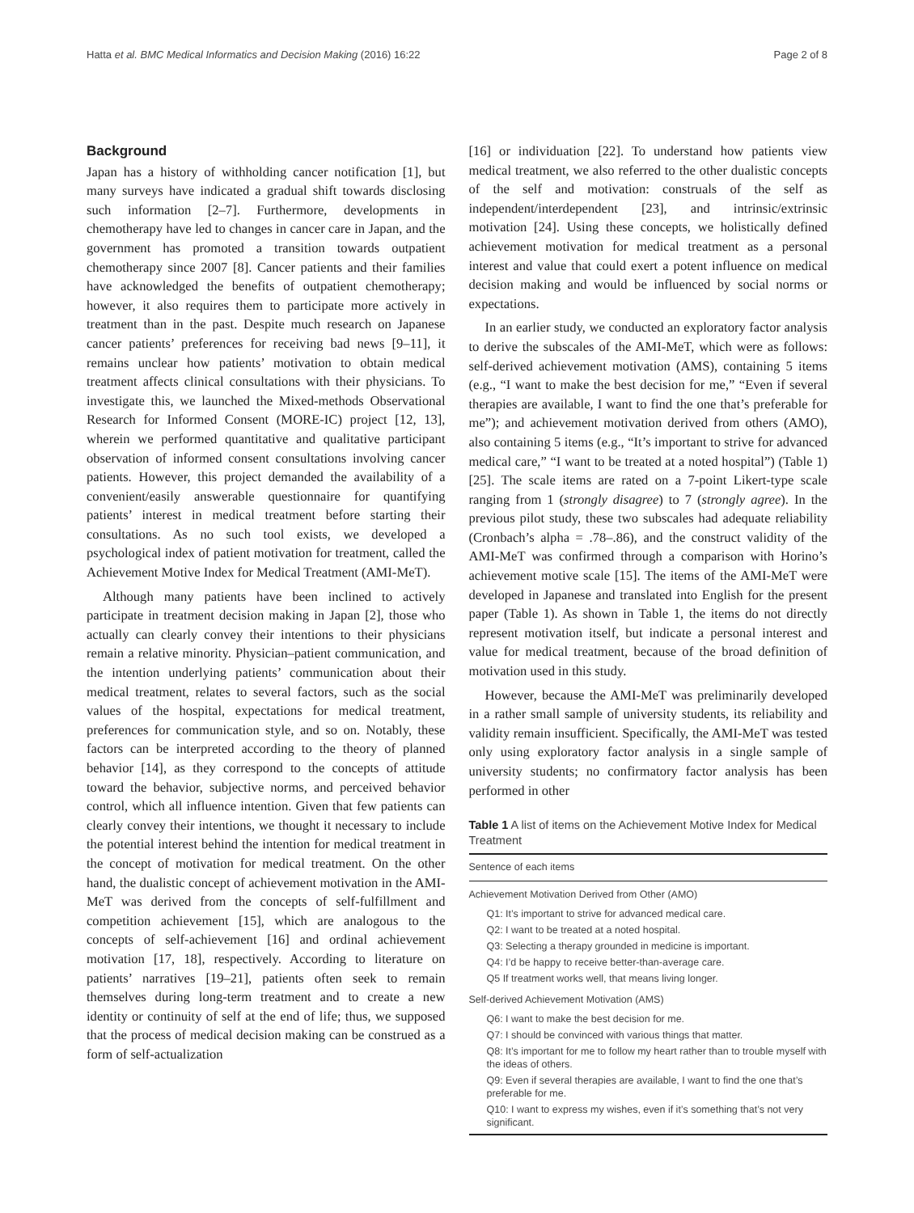Hatta et al. BMC Medical Informatics and Decision Making (2016) 16:22 Page 2 of 8
Background
Japan has a history of withholding cancer notification [1], but many surveys have indicated a gradual shift towards disclosing such information [2–7]. Furthermore, developments in chemotherapy have led to changes in cancer care in Japan, and the government has promoted a transition towards outpatient chemotherapy since 2007 [8]. Cancer patients and their families have acknowledged the benefits of outpatient chemotherapy; however, it also requires them to participate more actively in treatment than in the past. Despite much research on Japanese cancer patients’ preferences for receiving bad news [9–11], it remains unclear how patients’ motivation to obtain medical treatment affects clinical consultations with their physicians. To investigate this, we launched the Mixed-methods Observational Research for Informed Consent (MORE-IC) project [12, 13], wherein we performed quantitative and qualitative participant observation of informed consent consultations involving cancer patients. However, this project demanded the availability of a convenient/easily answerable questionnaire for quantifying patients’ interest in medical treatment before starting their consultations. As no such tool exists, we developed a psychological index of patient motivation for treatment, called the Achievement Motive Index for Medical Treatment (AMI-MeT).
Although many patients have been inclined to actively participate in treatment decision making in Japan [2], those who actually can clearly convey their intentions to their physicians remain a relative minority. Physician–patient communication, and the intention underlying patients’ communication about their medical treatment, relates to several factors, such as the social values of the hospital, expectations for medical treatment, preferences for communication style, and so on. Notably, these factors can be interpreted according to the theory of planned behavior [14], as they correspond to the concepts of attitude toward the behavior, subjective norms, and perceived behavior control, which all influence intention. Given that few patients can clearly convey their intentions, we thought it necessary to include the potential interest behind the intention for medical treatment in the concept of motivation for medical treatment. On the other hand, the dualistic concept of achievement motivation in the AMI-MeT was derived from the concepts of self-fulfillment and competition achievement [15], which are analogous to the concepts of self-achievement [16] and ordinal achievement motivation [17, 18], respectively. According to literature on patients’ narratives [19–21], patients often seek to remain themselves during long-term treatment and to create a new identity or continuity of self at the end of life; thus, we supposed that the process of medical decision making can be construed as a form of self-actualization
[16] or individuation [22]. To understand how patients view medical treatment, we also referred to the other dualistic concepts of the self and motivation: construals of the self as independent/interdependent [23], and intrinsic/extrinsic motivation [24]. Using these concepts, we holistically defined achievement motivation for medical treatment as a personal interest and value that could exert a potent influence on medical decision making and would be influenced by social norms or expectations.
In an earlier study, we conducted an exploratory factor analysis to derive the subscales of the AMI-MeT, which were as follows: self-derived achievement motivation (AMS), containing 5 items (e.g., “I want to make the best decision for me,” “Even if several therapies are available, I want to find the one that’s preferable for me”); and achievement motivation derived from others (AMO), also containing 5 items (e.g., “It’s important to strive for advanced medical care,” “I want to be treated at a noted hospital”) (Table 1) [25]. The scale items are rated on a 7-point Likert-type scale ranging from 1 (strongly disagree) to 7 (strongly agree). In the previous pilot study, these two subscales had adequate reliability (Cronbach’s alpha = .78–.86), and the construct validity of the AMI-MeT was confirmed through a comparison with Horino’s achievement motive scale [15]. The items of the AMI-MeT were developed in Japanese and translated into English for the present paper (Table 1). As shown in Table 1, the items do not directly represent motivation itself, but indicate a personal interest and value for medical treatment, because of the broad definition of motivation used in this study.
However, because the AMI-MeT was preliminarily developed in a rather small sample of university students, its reliability and validity remain insufficient. Specifically, the AMI-MeT was tested only using exploratory factor analysis in a single sample of university students; no confirmatory factor analysis has been performed in other
Table 1 A list of items on the Achievement Motive Index for Medical Treatment
| Sentence of each items |
| --- |
| Achievement Motivation Derived from Other (AMO) |
| Q1: It’s important to strive for advanced medical care. |
| Q2: I want to be treated at a noted hospital. |
| Q3: Selecting a therapy grounded in medicine is important. |
| Q4: I’d be happy to receive better-than-average care. |
| Q5 If treatment works well, that means living longer. |
| Self-derived Achievement Motivation (AMS) |
| Q6: I want to make the best decision for me. |
| Q7: I should be convinced with various things that matter. |
| Q8: It’s important for me to follow my heart rather than to trouble myself with the ideas of others. |
| Q9: Even if several therapies are available, I want to find the one that’s preferable for me. |
| Q10: I want to express my wishes, even if it’s something that’s not very significant. |